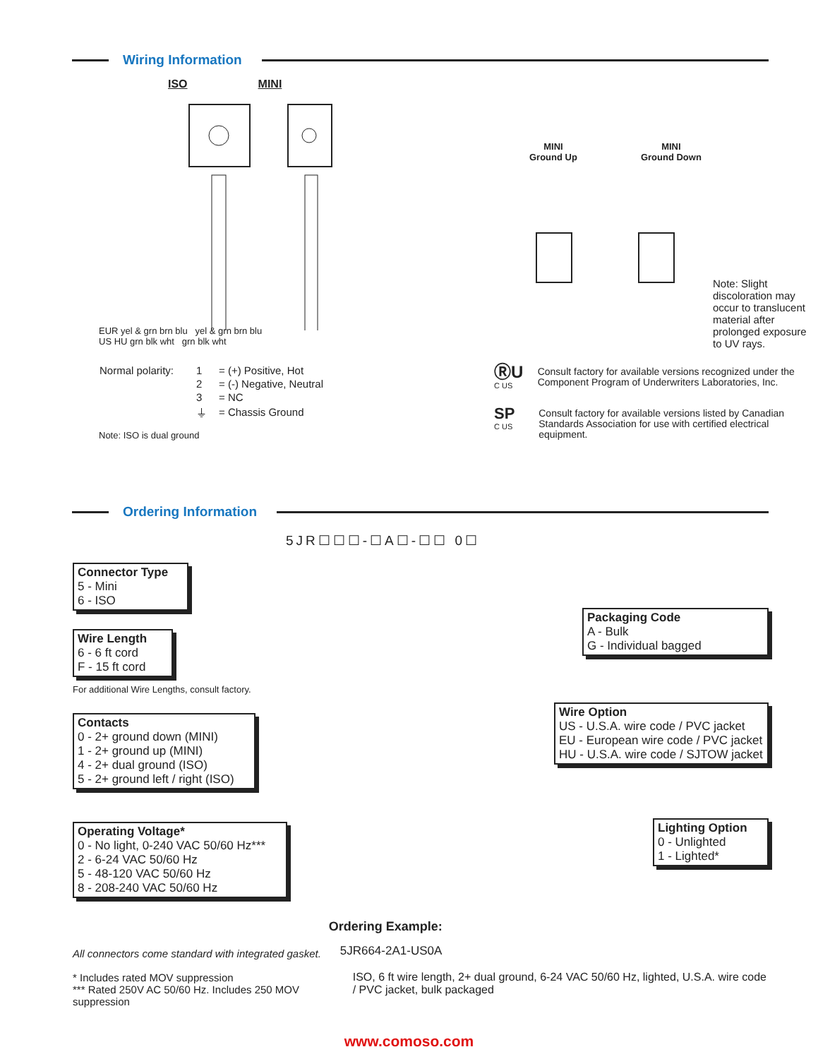Wiring Information
ISO MINI
EUR yel & grn brn blu yel & grn brn blu
US HU grn blk wht grn blk wht
| Normal polarity: | 1 | = (+) Positive, Hot |
| | 2 | = (-) Negative, Neutral |
| | 3 | = NC |
| | ⏚ | = Chassis Ground |
Note: ISO is dual ground
MINI
Ground Up MINI
Ground Down
Note: Slight discoloration may occur to translucent material after prolonged exposure to UV rays.
ⓇU
C US
Consult factory for available versions recognized under the Component Program of Underwriters Laboratories, Inc.
SP
C US
Consult factory for available versions listed by Canadian Standards Association for use with certified electrical equipment.
Ordering Information
5JR☐☐☐-☐A☐-☐☐ 0☐
Connector Type
5 - Mini
6 - ISO
Wire Length
6 - 6 ft cord
F - 15 ft cord
For additional Wire Lengths, consult factory.
Contacts
0 - 2+ ground down (MINI)
1 - 2+ ground up (MINI)
4 - 2+ dual ground (ISO)
5 - 2+ ground left / right (ISO)
Operating Voltage*
0 - No light, 0-240 VAC 50/60 Hz***
2 - 6-24 VAC 50/60 Hz
5 - 48-120 VAC 50/60 Hz
8 - 208-240 VAC 50/60 Hz
Packaging Code
A - Bulk
G - Individual bagged
Wire Option
US - U.S.A. wire code / PVC jacket
EU - European wire code / PVC jacket
HU - U.S.A. wire code / SJTOW jacket
Lighting Option
0 - Unlighted
1 - Lighted*
All connectors come standard with integrated gasket.
* Includes rated MOV suppression
*** Rated 250V AC 50/60 Hz. Includes 250 MOV suppression
Ordering Example:
5JR664-2A1-US0A
ISO, 6 ft wire length, 2+ dual ground, 6-24 VAC 50/60 Hz, lighted, U.S.A. wire code / PVC jacket, bulk packaged
www.comoso.com